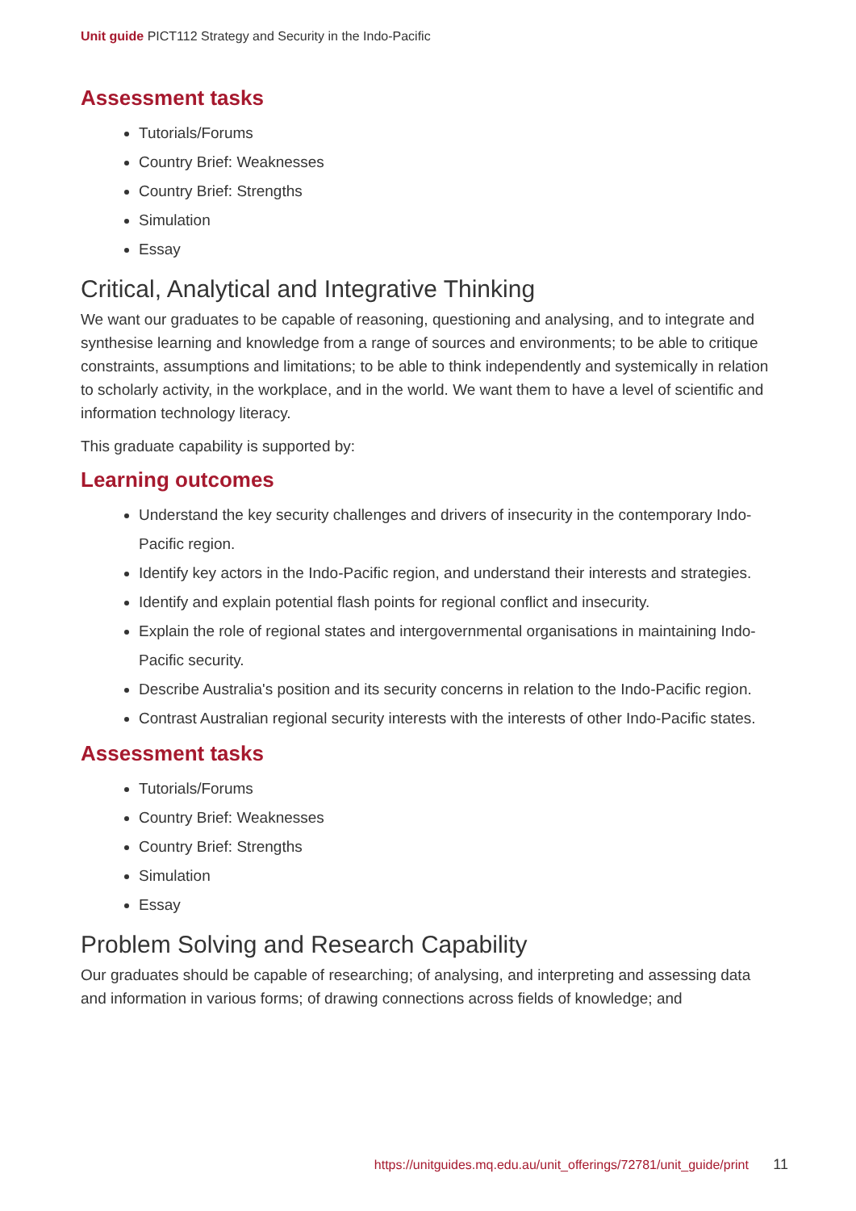Unit guide PICT112 Strategy and Security in the Indo-Pacific
Assessment tasks
Tutorials/Forums
Country Brief: Weaknesses
Country Brief: Strengths
Simulation
Essay
Critical, Analytical and Integrative Thinking
We want our graduates to be capable of reasoning, questioning and analysing, and to integrate and synthesise learning and knowledge from a range of sources and environments; to be able to critique constraints, assumptions and limitations; to be able to think independently and systemically in relation to scholarly activity, in the workplace, and in the world. We want them to have a level of scientific and information technology literacy.
This graduate capability is supported by:
Learning outcomes
Understand the key security challenges and drivers of insecurity in the contemporary Indo-Pacific region.
Identify key actors in the Indo-Pacific region, and understand their interests and strategies.
Identify and explain potential flash points for regional conflict and insecurity.
Explain the role of regional states and intergovernmental organisations in maintaining Indo-Pacific security.
Describe Australia's position and its security concerns in relation to the Indo-Pacific region.
Contrast Australian regional security interests with the interests of other Indo-Pacific states.
Assessment tasks
Tutorials/Forums
Country Brief: Weaknesses
Country Brief: Strengths
Simulation
Essay
Problem Solving and Research Capability
Our graduates should be capable of researching; of analysing, and interpreting and assessing data and information in various forms; of drawing connections across fields of knowledge; and
https://unitguides.mq.edu.au/unit_offerings/72781/unit_guide/print 11